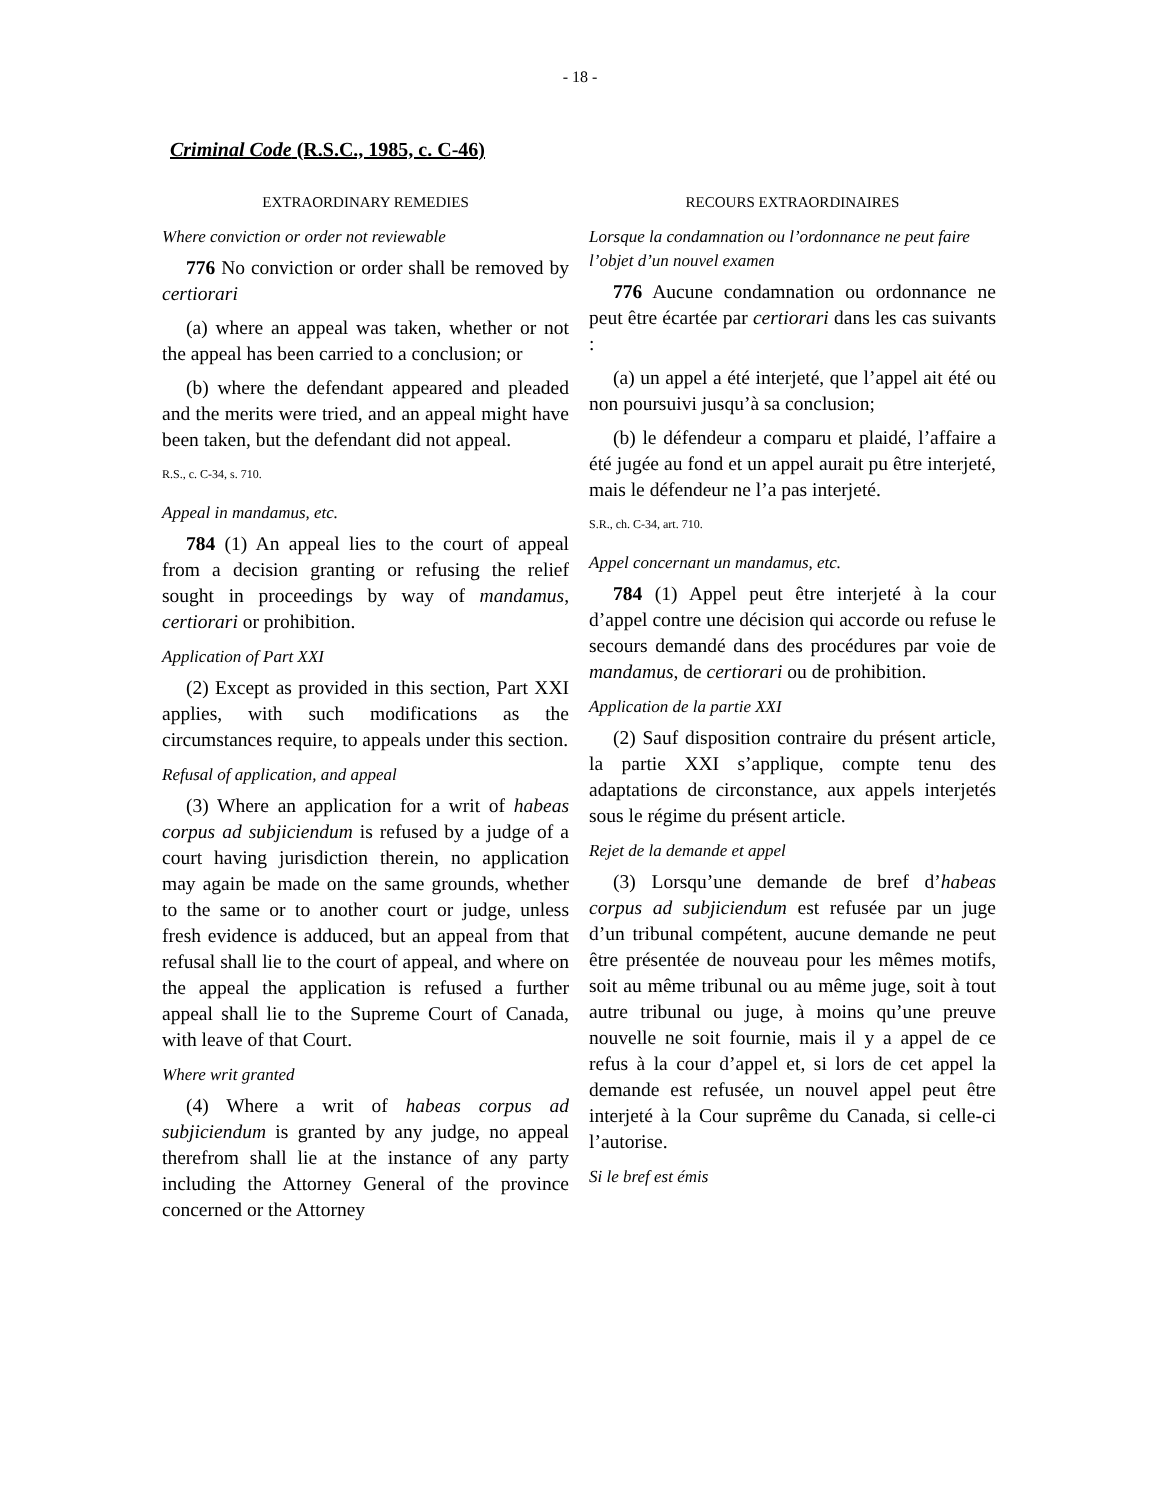- 18 -
Criminal Code (R.S.C., 1985, c. C-46)
EXTRAORDINARY REMEDIES
Where conviction or order not reviewable
776 No conviction or order shall be removed by certiorari
(a) where an appeal was taken, whether or not the appeal has been carried to a conclusion; or
(b) where the defendant appeared and pleaded and the merits were tried, and an appeal might have been taken, but the defendant did not appeal.
R.S., c. C-34, s. 710.
Appeal in mandamus, etc.
784 (1) An appeal lies to the court of appeal from a decision granting or refusing the relief sought in proceedings by way of mandamus, certiorari or prohibition.
Application of Part XXI
(2) Except as provided in this section, Part XXI applies, with such modifications as the circumstances require, to appeals under this section.
Refusal of application, and appeal
(3) Where an application for a writ of habeas corpus ad subjiciendum is refused by a judge of a court having jurisdiction therein, no application may again be made on the same grounds, whether to the same or to another court or judge, unless fresh evidence is adduced, but an appeal from that refusal shall lie to the court of appeal, and where on the appeal the application is refused a further appeal shall lie to the Supreme Court of Canada, with leave of that Court.
Where writ granted
(4) Where a writ of habeas corpus ad subjiciendum is granted by any judge, no appeal therefrom shall lie at the instance of any party including the Attorney General of the province concerned or the Attorney
RECOURS EXTRAORDINAIRES
Lorsque la condamnation ou l’ordonnance ne peut faire l’objet d’un nouvel examen
776 Aucune condamnation ou ordonnance ne peut être écartée par certiorari dans les cas suivants :
(a) un appel a été interjeté, que l’appel ait été ou non poursuivi jusqu’à sa conclusion;
(b) le défendeur a comparu et plaidé, l’affaire a été jugée au fond et un appel aurait pu être interjeté, mais le défendeur ne l’a pas interjeté.
S.R., ch. C-34, art. 710.
Appel concernant un mandamus, etc.
784 (1) Appel peut être interjeté à la cour d’appel contre une décision qui accorde ou refuse le secours demandé dans des procédures par voie de mandamus, de certiorari ou de prohibition.
Application de la partie XXI
(2) Sauf disposition contraire du présent article, la partie XXI s’applique, compte tenu des adaptations de circonstance, aux appels interjetés sous le régime du présent article.
Rejet de la demande et appel
(3) Lorsqu’une demande de bref d’habeas corpus ad subjiciendum est refusée par un juge d’un tribunal compétent, aucune demande ne peut être présentée de nouveau pour les mêmes motifs, soit au même tribunal ou au même juge, soit à tout autre tribunal ou juge, à moins qu’une preuve nouvelle ne soit fournie, mais il y a appel de ce refus à la cour d’appel et, si lors de cet appel la demande est refusée, un nouvel appel peut être interjeté à la Cour suprême du Canada, si celle-ci l’autorise.
Si le bref est émis